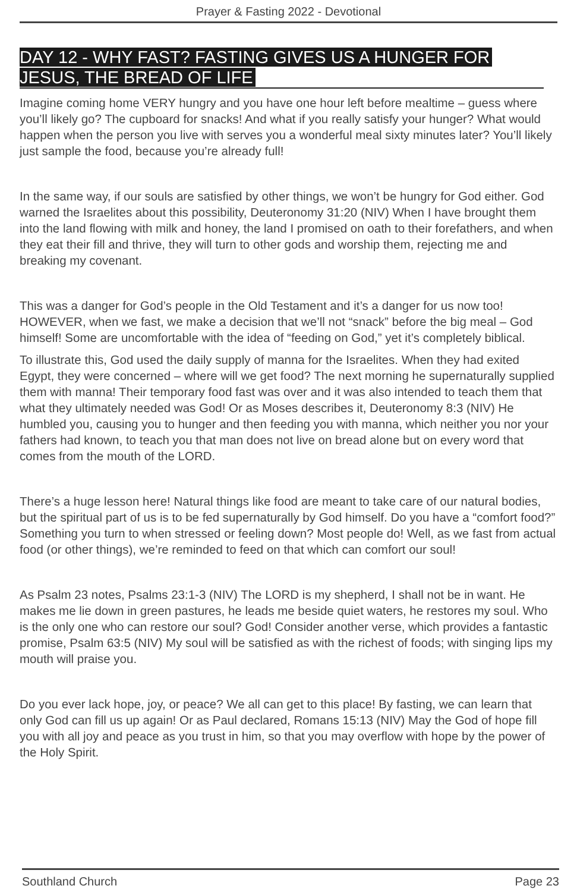Prayer & Fasting 2022 - Devotional
DAY 12 - WHY FAST? FASTING GIVES US A HUNGER FOR JESUS, THE BREAD OF LIFE
Imagine coming home VERY hungry and you have one hour left before mealtime – guess where you’ll likely go? The cupboard for snacks! And what if you really satisfy your hunger? What would happen when the person you live with serves you a wonderful meal sixty minutes later? You’ll likely just sample the food, because you’re already full!
In the same way, if our souls are satisfied by other things, we won’t be hungry for God either. God warned the Israelites about this possibility, Deuteronomy 31:20 (NIV) When I have brought them into the land flowing with milk and honey, the land I promised on oath to their forefathers, and when they eat their fill and thrive, they will turn to other gods and worship them, rejecting me and breaking my covenant.
This was a danger for God’s people in the Old Testament and it’s a danger for us now too! HOWEVER, when we fast, we make a decision that we’ll not “snack” before the big meal – God himself! Some are uncomfortable with the idea of “feeding on God,” yet it’s completely biblical.
To illustrate this, God used the daily supply of manna for the Israelites. When they had exited Egypt, they were concerned – where will we get food? The next morning he supernaturally supplied them with manna! Their temporary food fast was over and it was also intended to teach them that what they ultimately needed was God! Or as Moses describes it, Deuteronomy 8:3 (NIV) He humbled you, causing you to hunger and then feeding you with manna, which neither you nor your fathers had known, to teach you that man does not live on bread alone but on every word that comes from the mouth of the LORD.
There’s a huge lesson here! Natural things like food are meant to take care of our natural bodies, but the spiritual part of us is to be fed supernaturally by God himself. Do you have a “comfort food?” Something you turn to when stressed or feeling down? Most people do! Well, as we fast from actual food (or other things), we’re reminded to feed on that which can comfort our soul!
As Psalm 23 notes, Psalms 23:1-3 (NIV) The LORD is my shepherd, I shall not be in want. He makes me lie down in green pastures, he leads me beside quiet waters, he restores my soul. Who is the only one who can restore our soul? God! Consider another verse, which provides a fantastic promise, Psalm 63:5 (NIV) My soul will be satisfied as with the richest of foods; with singing lips my mouth will praise you.
Do you ever lack hope, joy, or peace? We all can get to this place! By fasting, we can learn that only God can fill us up again! Or as Paul declared, Romans 15:13 (NIV) May the God of hope fill you with all joy and peace as you trust in him, so that you may overflow with hope by the power of the Holy Spirit.
Southland Church Page 23